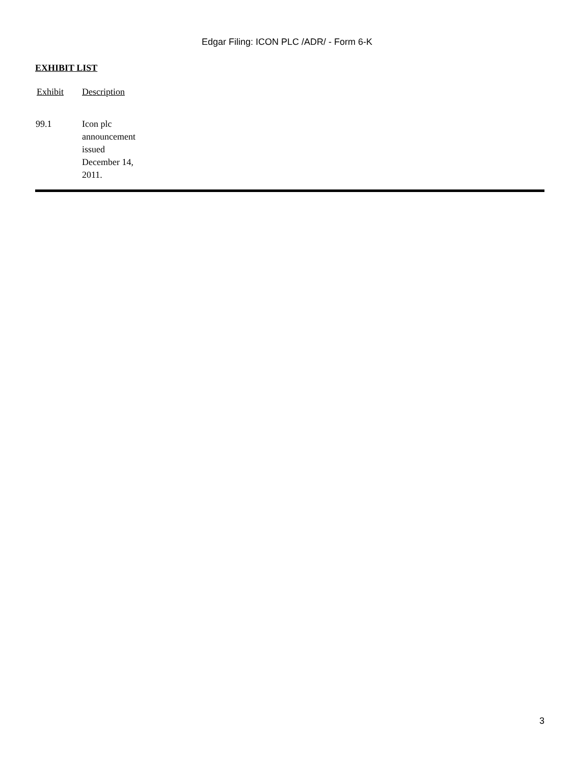Edgar Filing: ICON PLC /ADR/ - Form 6-K
EXHIBIT LIST
| Exhibit | Description |
| --- | --- |
| 99.1 | Icon plc announcement issued December 14, 2011. |
3